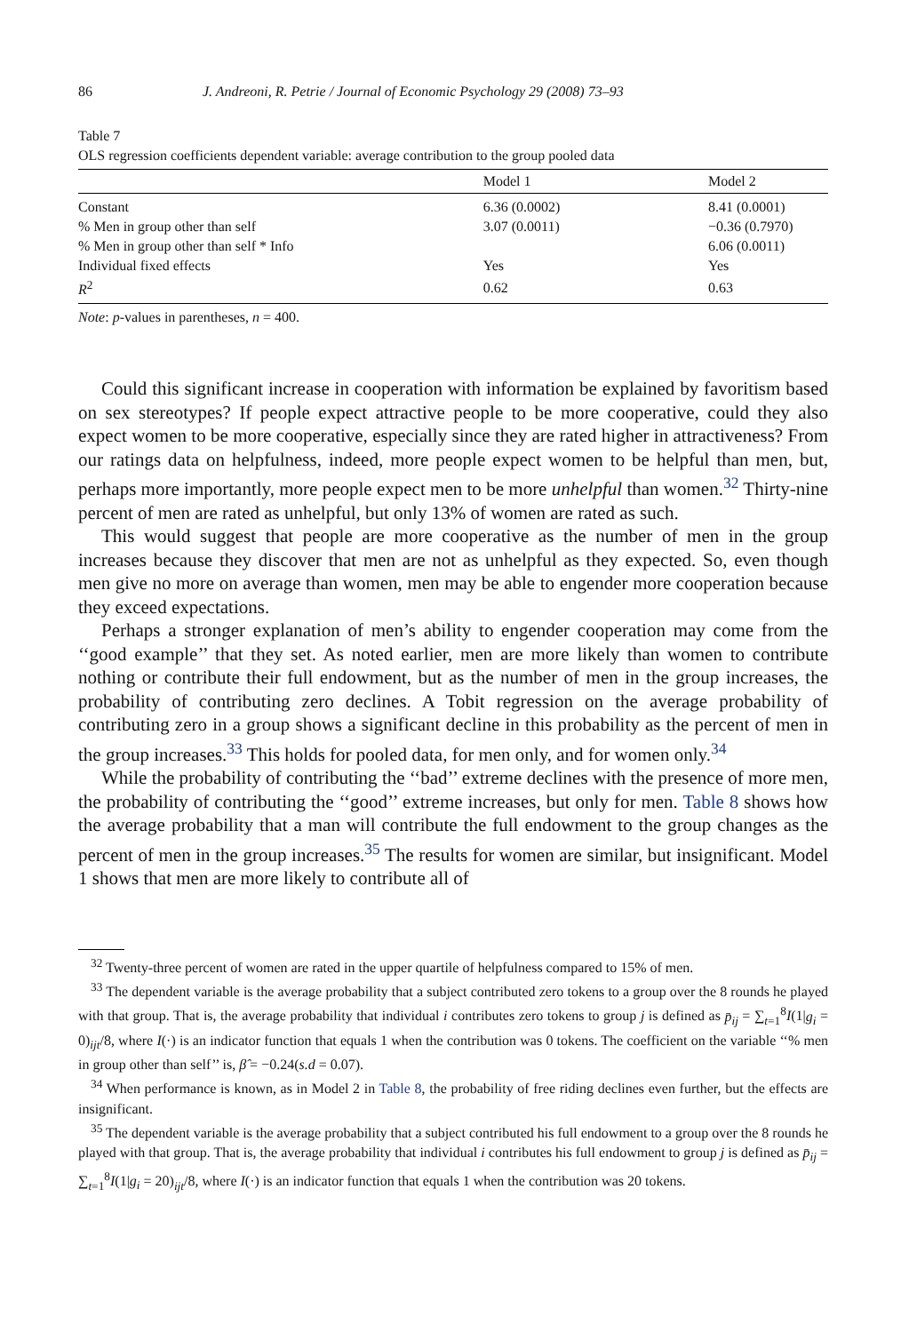86 J. Andreoni, R. Petrie / Journal of Economic Psychology 29 (2008) 73–93
Table 7
OLS regression coefficients dependent variable: average contribution to the group pooled data
| | Model 1 | Model 2 |
| --- | --- | --- |
| Constant | 6.36 (0.0002) | 8.41 (0.0001) |
| % Men in group other than self | 3.07 (0.0011) | −0.36 (0.7970) |
| % Men in group other than self * Info | | 6.06 (0.0011) |
| Individual fixed effects | Yes | Yes |
| R<sup>2</sup> | 0.62 | 0.63 |
Note: p-values in parentheses, n = 400.
Could this significant increase in cooperation with information be explained by favoritism based on sex stereotypes? If people expect attractive people to be more cooperative, could they also expect women to be more cooperative, especially since they are rated higher in attractiveness? From our ratings data on helpfulness, indeed, more people expect women to be helpful than men, but, perhaps more importantly, more people expect men to be more unhelpful than women.<sup>32</sup> Thirty-nine percent of men are rated as unhelpful, but only 13% of women are rated as such.
This would suggest that people are more cooperative as the number of men in the group increases because they discover that men are not as unhelpful as they expected. So, even though men give no more on average than women, men may be able to engender more cooperation because they exceed expectations.
Perhaps a stronger explanation of men’s ability to engender cooperation may come from the ‘‘good example’’ that they set. As noted earlier, men are more likely than women to contribute nothing or contribute their full endowment, but as the number of men in the group increases, the probability of contributing zero declines. A Tobit regression on the average probability of contributing zero in a group shows a significant decline in this probability as the percent of men in the group increases.<sup>33</sup> This holds for pooled data, for men only, and for women only.<sup>34</sup>
While the probability of contributing the ‘‘bad’’ extreme declines with the presence of more men, the probability of contributing the ‘‘good’’ extreme increases, but only for men. Table 8 shows how the average probability that a man will contribute the full endowment to the group changes as the percent of men in the group increases.<sup>35</sup> The results for women are similar, but insignificant. Model 1 shows that men are more likely to contribute all of
<sup>32</sup> Twenty-three percent of women are rated in the upper quartile of helpfulness compared to 15% of men.
<sup>33</sup> The dependent variable is the average probability that a subject contributed zero tokens to a group over the 8 rounds he played with that group. That is, the average probability that individual i contributes zero tokens to group j is defined as p̄<sub>ij</sub> = ∑<sub>t=1</sub><sup>8</sup>I(1|g<sub>i</sub> = 0)<sub>ijt</sub>/8, where I(·) is an indicator function that equals 1 when the contribution was 0 tokens. The coefficient on the variable ‘‘% men in group other than self’’ is, β̂ = −0.24(s.d = 0.07).
<sup>34</sup> When performance is known, as in Model 2 in Table 8, the probability of free riding declines even further, but the effects are insignificant.
<sup>35</sup> The dependent variable is the average probability that a subject contributed his full endowment to a group over the 8 rounds he played with that group. That is, the average probability that individual i contributes his full endowment to group j is defined as p̄<sub>ij</sub> = ∑<sub>t=1</sub><sup>8</sup>I(1|g<sub>i</sub> = 20)<sub>ijt</sub>/8, where I(·) is an indicator function that equals 1 when the contribution was 20 tokens.